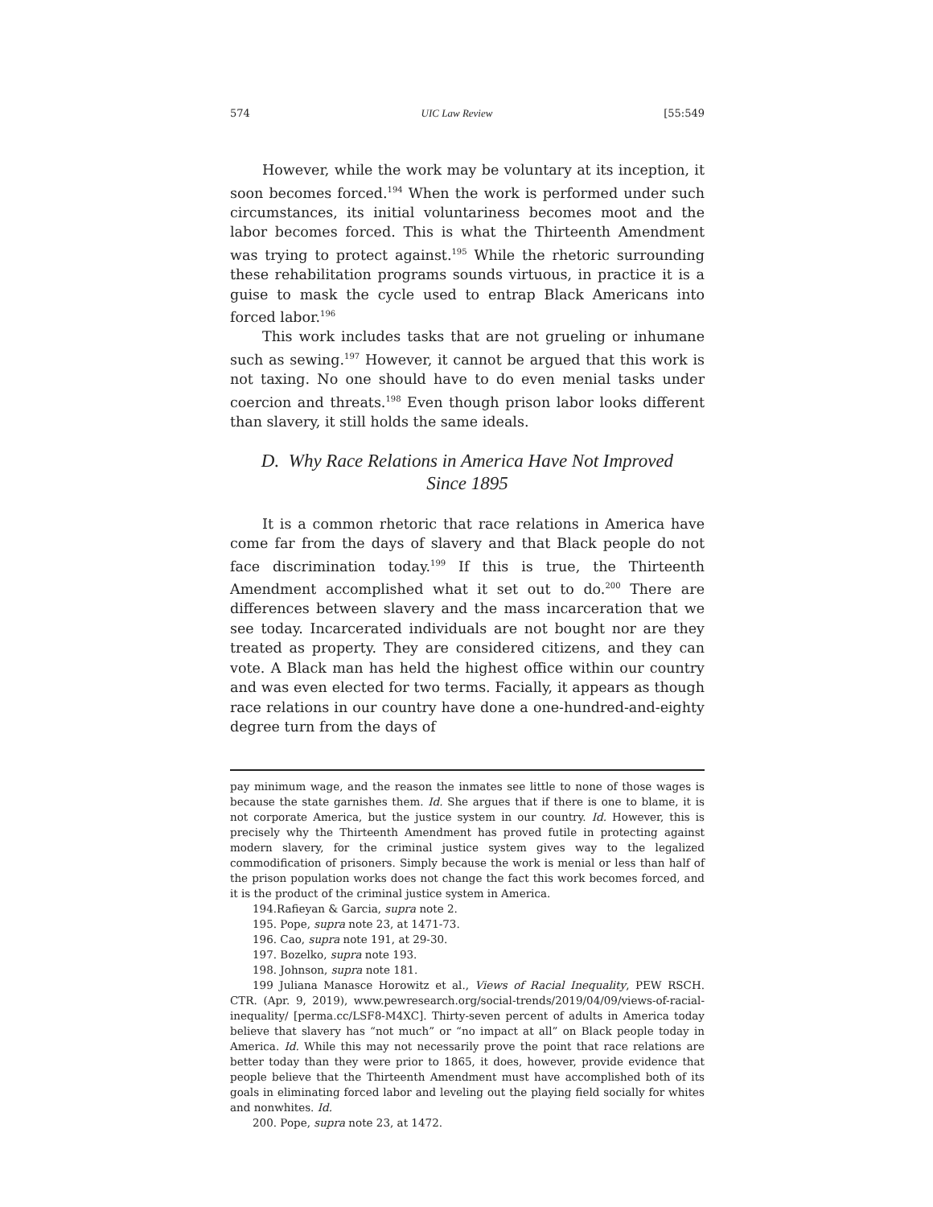574 UIC Law Review [55:549
However, while the work may be voluntary at its inception, it soon becomes forced.<sup>194</sup> When the work is performed under such circumstances, its initial voluntariness becomes moot and the labor becomes forced. This is what the Thirteenth Amendment was trying to protect against.<sup>195</sup> While the rhetoric surrounding these rehabilitation programs sounds virtuous, in practice it is a guise to mask the cycle used to entrap Black Americans into forced labor.<sup>196</sup>
This work includes tasks that are not grueling or inhumane such as sewing.<sup>197</sup> However, it cannot be argued that this work is not taxing. No one should have to do even menial tasks under coercion and threats.<sup>198</sup> Even though prison labor looks different than slavery, it still holds the same ideals.
D. Why Race Relations in America Have Not Improved
Since 1895
It is a common rhetoric that race relations in America have come far from the days of slavery and that Black people do not face discrimination today.<sup>199</sup> If this is true, the Thirteenth Amendment accomplished what it set out to do.<sup>200</sup> There are differences between slavery and the mass incarceration that we see today. Incarcerated individuals are not bought nor are they treated as property. They are considered citizens, and they can vote. A Black man has held the highest office within our country and was even elected for two terms. Facially, it appears as though race relations in our country have done a one-hundred-and-eighty degree turn from the days of
pay minimum wage, and the reason the inmates see little to none of those wages is because the state garnishes them. Id. She argues that if there is one to blame, it is not corporate America, but the justice system in our country. Id. However, this is precisely why the Thirteenth Amendment has proved futile in protecting against modern slavery, for the criminal justice system gives way to the legalized commodification of prisoners. Simply because the work is menial or less than half of the prison population works does not change the fact this work becomes forced, and it is the product of the criminal justice system in America.
194.Rafieyan & Garcia, supra note 2.
195. Pope, supra note 23, at 1471-73.
196. Cao, supra note 191, at 29-30.
197. Bozelko, supra note 193.
198. Johnson, supra note 181.
199 Juliana Manasce Horowitz et al., Views of Racial Inequality, PEW RSCH. CTR. (Apr. 9, 2019), www.pewresearch.org/social-trends/2019/04/09/views-of-racial-inequality/ [perma.cc/LSF8-M4XC]. Thirty-seven percent of adults in America today believe that slavery has “not much” or “no impact at all” on Black people today in America. Id. While this may not necessarily prove the point that race relations are better today than they were prior to 1865, it does, however, provide evidence that people believe that the Thirteenth Amendment must have accomplished both of its goals in eliminating forced labor and leveling out the playing field socially for whites and nonwhites. Id.
200. Pope, supra note 23, at 1472.